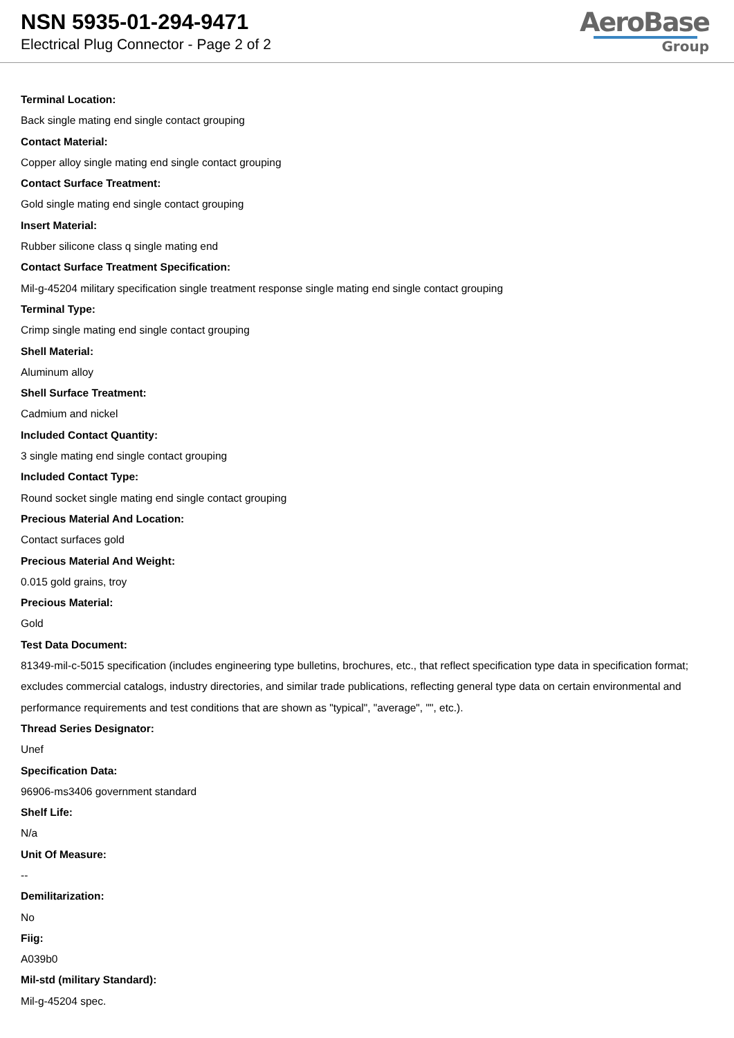NSN 5935-01-294-9471
Electrical Plug Connector - Page 2 of 2
AeroBase
Group
Terminal Location:
Back single mating end single contact grouping
Contact Material:
Copper alloy single mating end single contact grouping
Contact Surface Treatment:
Gold single mating end single contact grouping
Insert Material:
Rubber silicone class q single mating end
Contact Surface Treatment Specification:
Mil-g-45204 military specification single treatment response single mating end single contact grouping
Terminal Type:
Crimp single mating end single contact grouping
Shell Material:
Aluminum alloy
Shell Surface Treatment:
Cadmium and nickel
Included Contact Quantity:
3 single mating end single contact grouping
Included Contact Type:
Round socket single mating end single contact grouping
Precious Material And Location:
Contact surfaces gold
Precious Material And Weight:
0.015 gold grains, troy
Precious Material:
Gold
Test Data Document:
81349-mil-c-5015 specification (includes engineering type bulletins, brochures, etc., that reflect specification type data in specification format; excludes commercial catalogs, industry directories, and similar trade publications, reflecting general type data on certain environmental and performance requirements and test conditions that are shown as "typical", "average", "", etc.).
Thread Series Designator:
Unef
Specification Data:
96906-ms3406 government standard
Shelf Life:
N/a
Unit Of Measure:
--
Demilitarization:
No
Fiig:
A039b0
Mil-std (military Standard):
Mil-g-45204 spec.